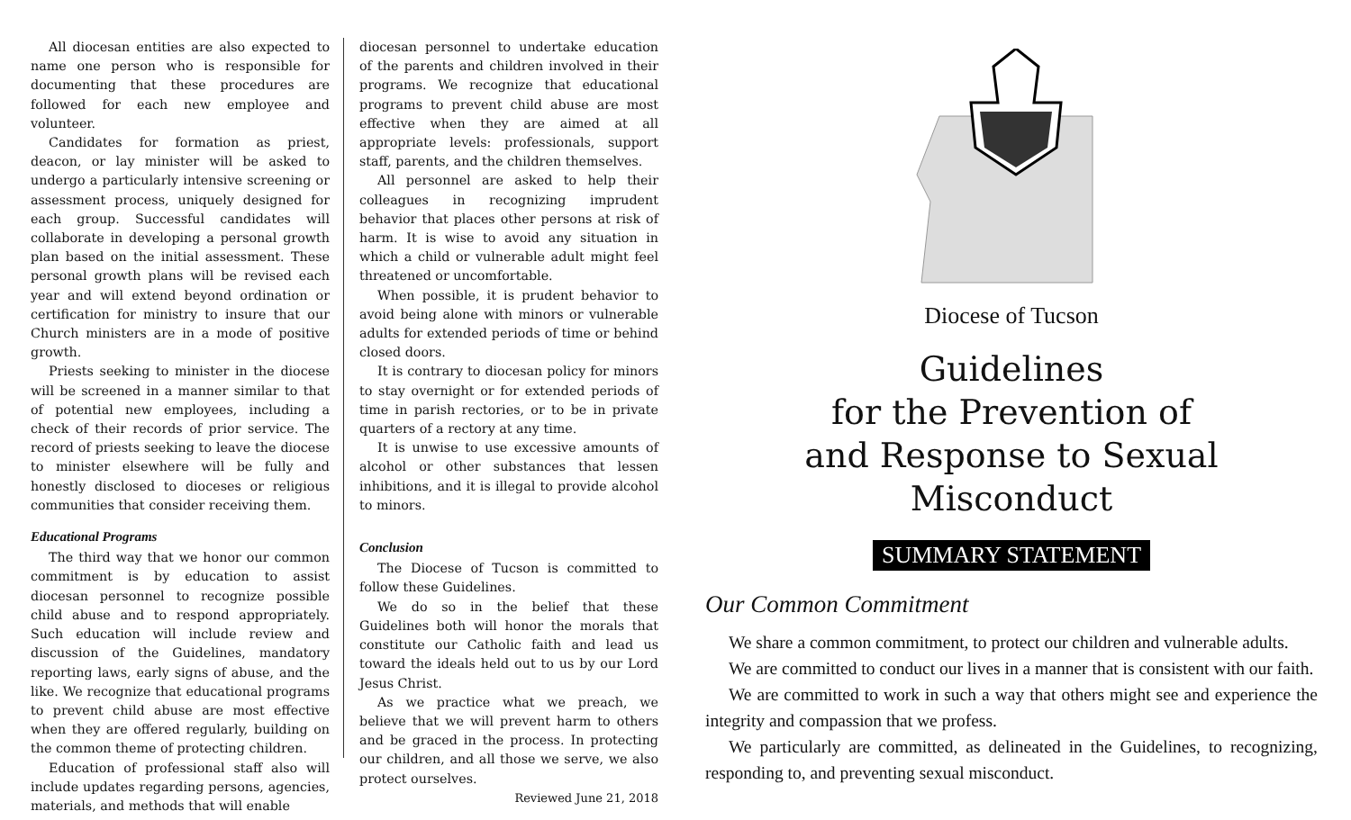All diocesan entities are also expected to name one person who is responsible for documenting that these procedures are followed for each new employee and volunteer.
Candidates for formation as priest, deacon, or lay minister will be asked to undergo a particularly intensive screening or assessment process, uniquely designed for each group. Successful candidates will collaborate in developing a personal growth plan based on the initial assessment. These personal growth plans will be revised each year and will extend beyond ordination or certification for ministry to insure that our Church ministers are in a mode of positive growth.
Priests seeking to minister in the diocese will be screened in a manner similar to that of potential new employees, including a check of their records of prior service. The record of priests seeking to leave the diocese to minister elsewhere will be fully and honestly disclosed to dioceses or religious communities that consider receiving them.
Educational Programs
The third way that we honor our common commitment is by education to assist diocesan personnel to recognize possible child abuse and to respond appropriately. Such education will include review and discussion of the Guidelines, mandatory reporting laws, early signs of abuse, and the like. We recognize that educational programs to prevent child abuse are most effective when they are offered regularly, building on the common theme of protecting children.
Education of professional staff also will include updates regarding persons, agencies, materials, and methods that will enable
diocesan personnel to undertake education of the parents and children involved in their programs. We recognize that educational programs to prevent child abuse are most effective when they are aimed at all appropriate levels: professionals, support staff, parents, and the children themselves.
All personnel are asked to help their colleagues in recognizing imprudent behavior that places other persons at risk of harm. It is wise to avoid any situation in which a child or vulnerable adult might feel threatened or uncomfortable.
When possible, it is prudent behavior to avoid being alone with minors or vulnerable adults for extended periods of time or behind closed doors.
It is contrary to diocesan policy for minors to stay overnight or for extended periods of time in parish rectories, or to be in private quarters of a rectory at any time.
It is unwise to use excessive amounts of alcohol or other substances that lessen inhibitions, and it is illegal to provide alcohol to minors.
Conclusion
The Diocese of Tucson is committed to follow these Guidelines.
We do so in the belief that these Guidelines both will honor the morals that constitute our Catholic faith and lead us toward the ideals held out to us by our Lord Jesus Christ.
As we practice what we preach, we believe that we will prevent harm to others and be graced in the process. In protecting our children, and all those we serve, we also protect ourselves.
Reviewed June 21, 2018
Diocese of Tucson
Guidelines
for the Prevention of
and Response to Sexual Misconduct
SUMMARY STATEMENT
Our Common Commitment
We share a common commitment, to protect our children and vulnerable adults.
We are committed to conduct our lives in a manner that is consistent with our faith.
We are committed to work in such a way that others might see and experience the integrity and compassion that we profess.
We particularly are committed, as delineated in the Guidelines, to recognizing, responding to, and preventing sexual misconduct.